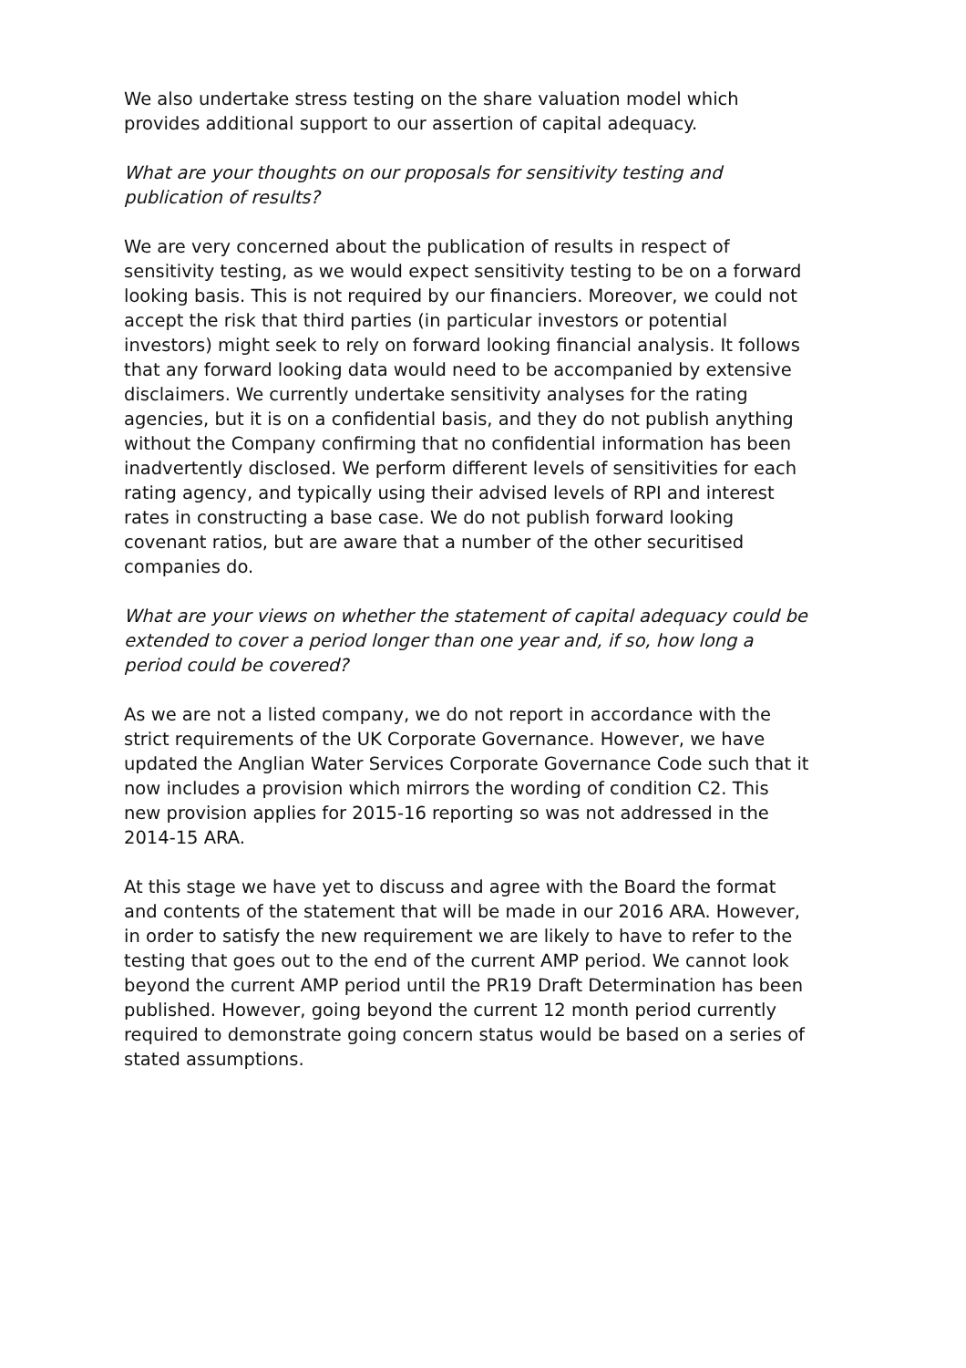We also undertake stress testing on the share valuation model which provides additional support to our assertion of capital adequacy.
What are your thoughts on our proposals for sensitivity testing and publication of results?
We are very concerned about the publication of results in respect of sensitivity testing, as we would expect sensitivity testing to be on a forward looking basis. This is not required by our financiers. Moreover, we could not accept the risk that third parties (in particular investors or potential investors) might seek to rely on forward looking financial analysis. It follows that any forward looking data would need to be accompanied by extensive disclaimers. We currently undertake sensitivity analyses for the rating agencies, but it is on a confidential basis, and they do not publish anything without the Company confirming that no confidential information has been inadvertently disclosed. We perform different levels of sensitivities for each rating agency, and typically using their advised levels of RPI and interest rates in constructing a base case. We do not publish forward looking covenant ratios, but are aware that a number of the other securitised companies do.
What are your views on whether the statement of capital adequacy could be extended to cover a period longer than one year and, if so, how long a period could be covered?
As we are not a listed company, we do not report in accordance with the strict requirements of the UK Corporate Governance. However, we have updated the Anglian Water Services Corporate Governance Code such that it now includes a provision which mirrors the wording of condition C2. This new provision applies for 2015-16 reporting so was not addressed in the 2014-15 ARA.
At this stage we have yet to discuss and agree with the Board the format and contents of the statement that will be made in our 2016 ARA. However, in order to satisfy the new requirement we are likely to have to refer to the testing that goes out to the end of the current AMP period. We cannot look beyond the current AMP period until the PR19 Draft Determination has been published. However, going beyond the current 12 month period currently required to demonstrate going concern status would be based on a series of stated assumptions.